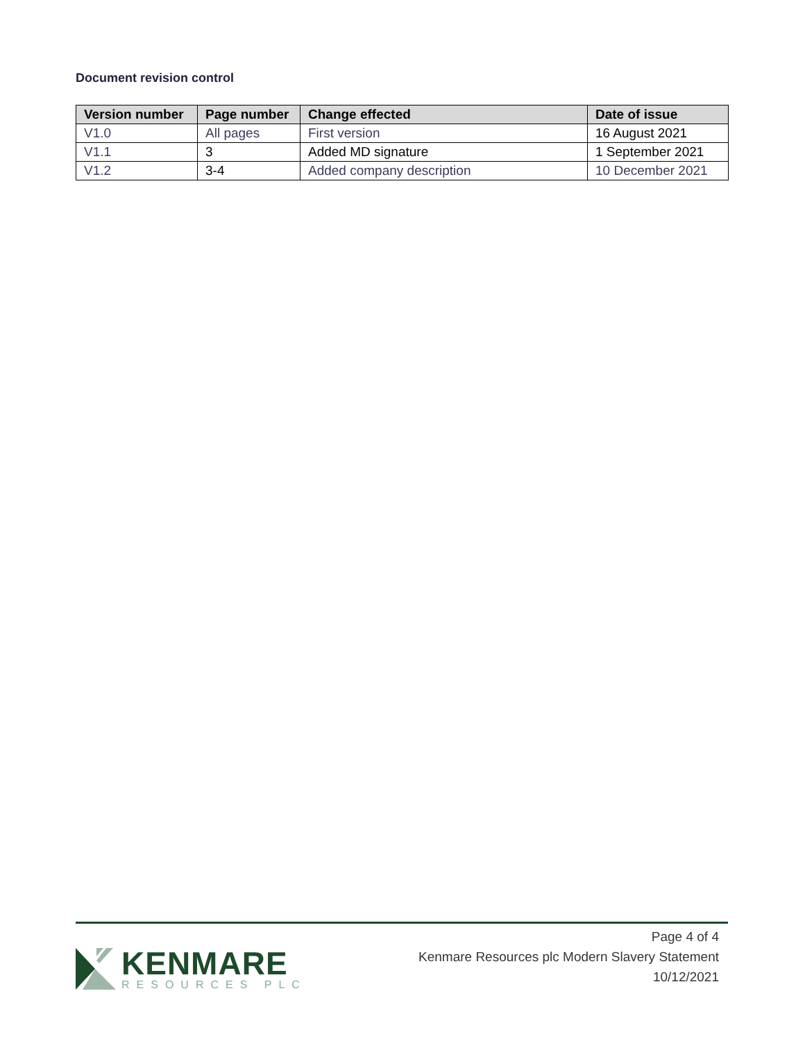Document revision control
| Version number | Page number | Change effected | Date of issue |
| --- | --- | --- | --- |
| V1.0 | All pages | First version | 16 August 2021 |
| V1.1 | 3 | Added MD signature | 1 September 2021 |
| V1.2 | 3-4 | Added company description | 10 December 2021 |
KENMARE
RESOURCES PLC
Page 4 of 4
Kenmare Resources plc Modern Slavery Statement
10/12/2021